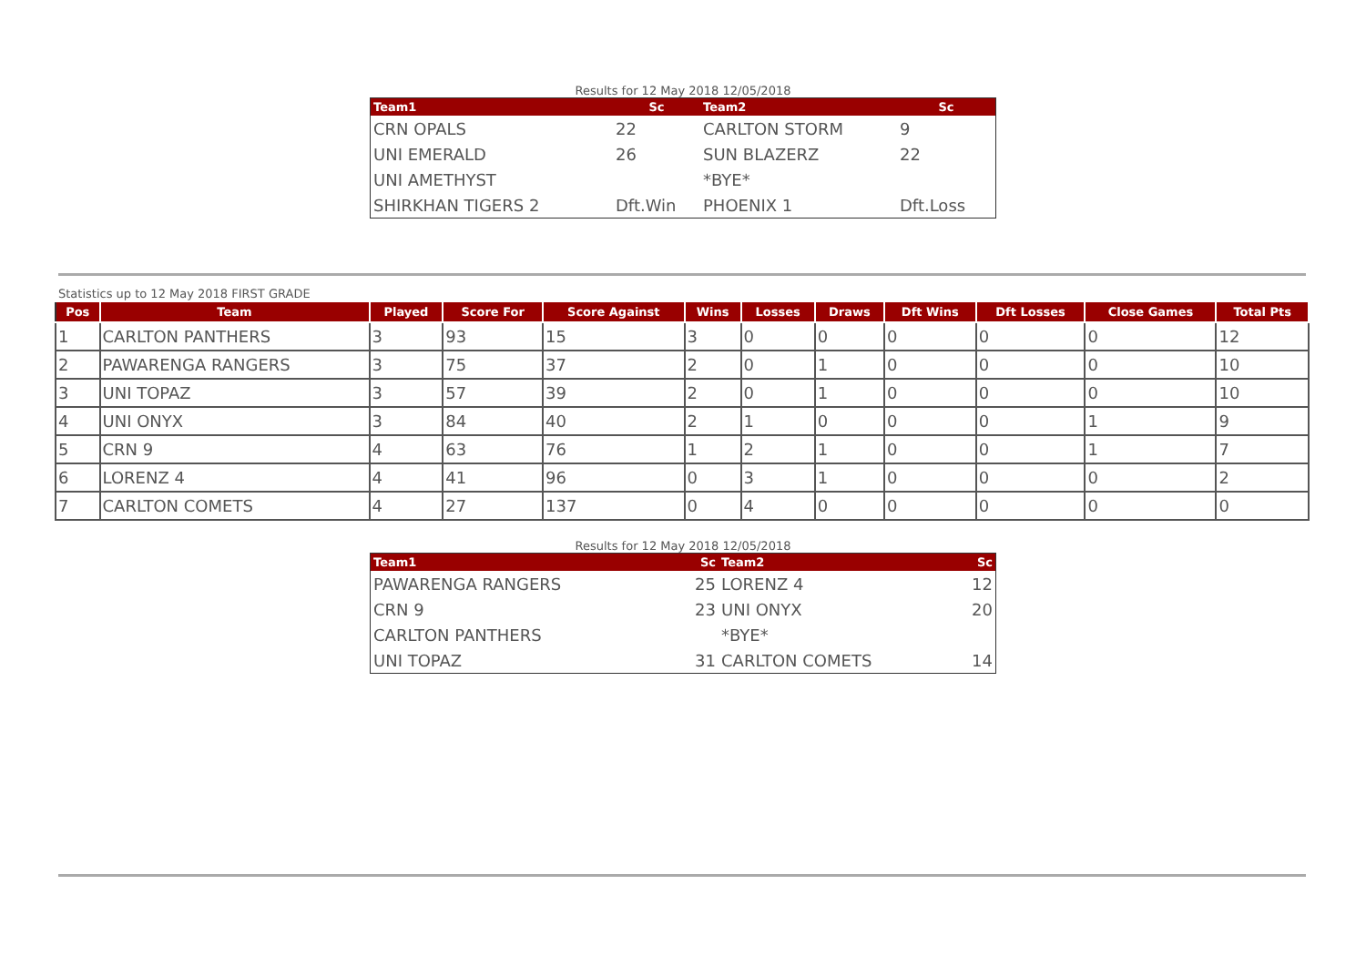Results for 12 May 2018 12/05/2018
| Team1 | Sc | Team2 | Sc |
| --- | --- | --- | --- |
| CRN OPALS | 22 | CARLTON STORM | 9 |
| UNI EMERALD | 26 | SUN BLAZERZ | 22 |
| UNI AMETHYST | | *BYE* | |
| SHIRKHAN TIGERS 2 | Dft.Win | PHOENIX 1 | Dft.Loss |
Statistics up to 12 May 2018 FIRST GRADE
| Pos | Team | Played | Score For | Score Against | Wins | Losses | Draws | Dft Wins | Dft Losses | Close Games | Total Pts |
| --- | --- | --- | --- | --- | --- | --- | --- | --- | --- | --- | --- |
| 1 | CARLTON PANTHERS | 3 | 93 | 15 | 3 | 0 | 0 | 0 | 0 | 0 | 12 |
| 2 | PAWARENGA RANGERS | 3 | 75 | 37 | 2 | 0 | 1 | 0 | 0 | 0 | 10 |
| 3 | UNI TOPAZ | 3 | 57 | 39 | 2 | 0 | 1 | 0 | 0 | 0 | 10 |
| 4 | UNI ONYX | 3 | 84 | 40 | 2 | 1 | 0 | 0 | 0 | 1 | 9 |
| 5 | CRN 9 | 4 | 63 | 76 | 1 | 2 | 1 | 0 | 0 | 1 | 7 |
| 6 | LORENZ 4 | 4 | 41 | 96 | 0 | 3 | 1 | 0 | 0 | 0 | 2 |
| 7 | CARLTON COMETS | 4 | 27 | 137 | 0 | 4 | 0 | 0 | 0 | 0 | 0 |
Results for 12 May 2018 12/05/2018
| Team1 | Sc | Team2 | Sc |
| --- | --- | --- | --- |
| PAWARENGA RANGERS | 25 | LORENZ 4 | 12 |
| CRN 9 | 23 | UNI ONYX | 20 |
| CARLTON PANTHERS | | *BYE* | |
| UNI TOPAZ | 31 | CARLTON COMETS | 14 |